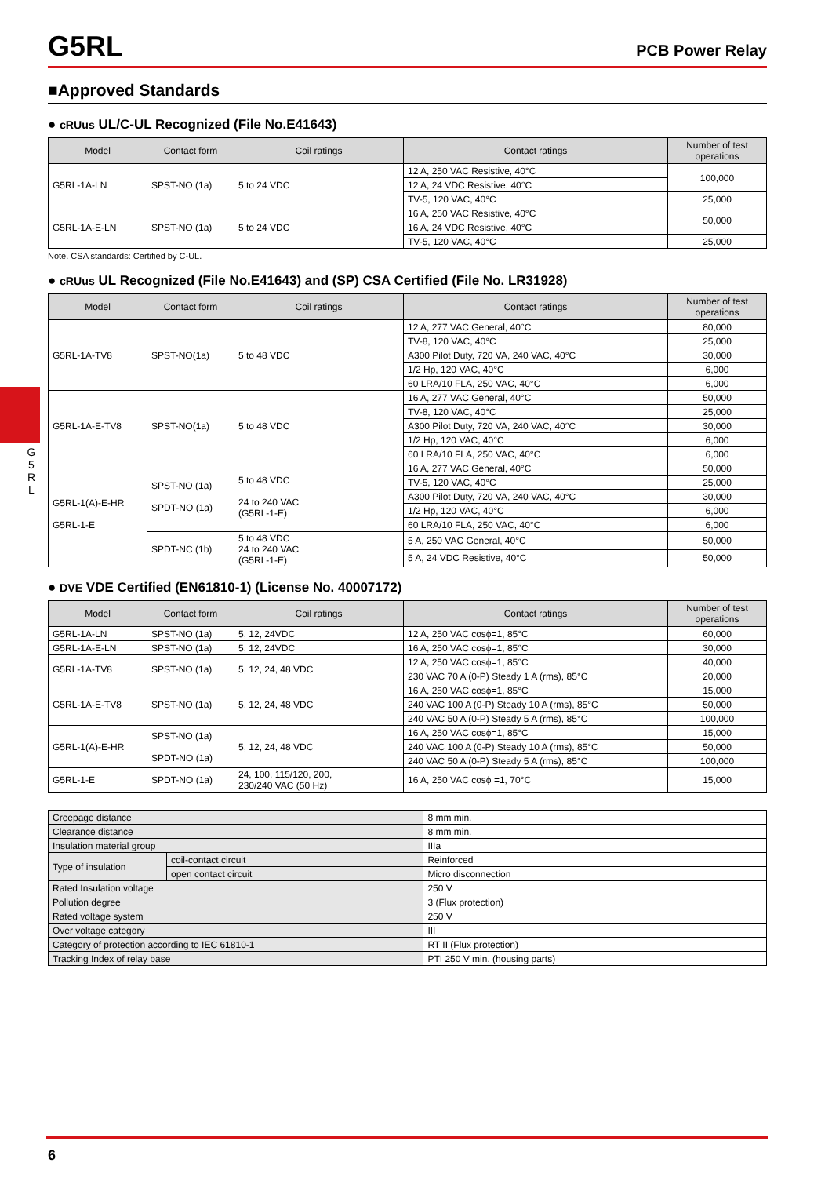G
5
R
L
G5RL PCB Power Relay
■Approved Standards
● cRUus UL/C-UL Recognized (File No.E41643)
| Model | Contact form | Coil ratings | Contact ratings | Number of test operations |
| --- | --- | --- | --- | --- |
| G5RL-1A-LN | SPST-NO (1a) | 5 to 24 VDC | 12 A, 250 VAC Resistive, 40°C | 100,000 |
| | | | 12 A, 24 VDC Resistive, 40°C | |
| | | | TV-5, 120 VAC, 40°C | 25,000 |
| G5RL-1A-E-LN | SPST-NO (1a) | 5 to 24 VDC | 16 A, 250 VAC Resistive, 40°C | 50,000 |
| | | | 16 A, 24 VDC Resistive, 40°C | |
| | | | TV-5, 120 VAC, 40°C | 25,000 |
Note. CSA standards: Certified by C-UL.
● cRUus UL Recognized (File No.E41643) and (SP) CSA Certified (File No. LR31928)
| Model | Contact form | Coil ratings | Contact ratings | Number of test operations |
| --- | --- | --- | --- | --- |
| G5RL-1A-TV8 | SPST-NO(1a) | 5 to 48 VDC | 12 A, 277 VAC General, 40°C | 80,000 |
| | | | TV-8, 120 VAC, 40°C | 25,000 |
| | | | A300 Pilot Duty, 720 VA, 240 VAC, 40°C | 30,000 |
| | | | 1/2 Hp, 120 VAC, 40°C | 6,000 |
| | | | 60 LRA/10 FLA, 250 VAC, 40°C | 6,000 |
| G5RL-1A-E-TV8 | SPST-NO(1a) | 5 to 48 VDC | 16 A, 277 VAC General, 40°C | 50,000 |
| | | | TV-8, 120 VAC, 40°C | 25,000 |
| | | | A300 Pilot Duty, 720 VA, 240 VAC, 40°C | 30,000 |
| | | | 1/2 Hp, 120 VAC, 40°C | 6,000 |
| | | | 60 LRA/10 FLA, 250 VAC, 40°C | 6,000 |
| G5RL-1(A)-E-HR G5RL-1-E | SPST-NO (1a) SPDT-NO (1a) | 5 to 48 VDC 24 to 240 VAC (G5RL-1-E) | 16 A, 277 VAC General, 40°C | 50,000 |
| | | | TV-5, 120 VAC, 40°C | 25,000 |
| | | | A300 Pilot Duty, 720 VA, 240 VAC, 40°C | 30,000 |
| | | | 1/2 Hp, 120 VAC, 40°C | 6,000 |
| | | | 60 LRA/10 FLA, 250 VAC, 40°C | 6,000 |
| | SPDT-NC (1b) | 5 to 48 VDC 24 to 240 VAC (G5RL-1-E) | 5 A, 250 VAC General, 40°C | 50,000 |
| | | | 5 A, 24 VDC Resistive, 40°C | 50,000 |
● DVE VDE Certified (EN61810-1) (License No. 40007172)
| Model | Contact form | Coil ratings | Contact ratings | Number of test operations |
| --- | --- | --- | --- | --- |
| G5RL-1A-LN | SPST-NO (1a) | 5, 12, 24VDC | 12 A, 250 VAC cosϕ=1, 85°C | 60,000 |
| G5RL-1A-E-LN | SPST-NO (1a) | 5, 12, 24VDC | 16 A, 250 VAC cosϕ=1, 85°C | 30,000 |
| G5RL-1A-TV8 | SPST-NO (1a) | 5, 12, 24, 48 VDC | 12 A, 250 VAC cosϕ=1, 85°C | 40,000 |
| | | | 230 VAC 70 A (0-P) Steady 1 A (rms), 85°C | 20,000 |
| G5RL-1A-E-TV8 | SPST-NO (1a) | 5, 12, 24, 48 VDC | 16 A, 250 VAC cosϕ=1, 85°C | 15,000 |
| | | | 240 VAC 100 A (0-P) Steady 10 A (rms), 85°C | 50,000 |
| | | | 240 VAC 50 A (0-P) Steady 5 A (rms), 85°C | 100,000 |
| G5RL-1(A)-E-HR | SPST-NO (1a) SPDT-NO (1a) | 5, 12, 24, 48 VDC | 16 A, 250 VAC cosϕ=1, 85°C | 15,000 |
| | | | 240 VAC 100 A (0-P) Steady 10 A (rms), 85°C | 50,000 |
| | | | 240 VAC 50 A (0-P) Steady 5 A (rms), 85°C | 100,000 |
| G5RL-1-E | SPDT-NO (1a) | 24, 100, 115/120, 200, 230/240 VAC (50 Hz) | 16 A, 250 VAC cosϕ =1, 70°C | 15,000 |
| Creepage distance | | 8 mm min. |
| Clearance distance | | 8 mm min. |
| Insulation material group | | IIIa |
| Type of insulation | coil-contact circuit | Reinforced |
| | open contact circuit | Micro disconnection |
| Rated Insulation voltage | | 250 V |
| Pollution degree | | 3 (Flux protection) |
| Rated voltage system | | 250 V |
| Over voltage category | | III |
| Category of protection according to IEC 61810-1 | | RT II (Flux protection) |
| Tracking Index of relay base | | PTI 250 V min. (housing parts) |
6